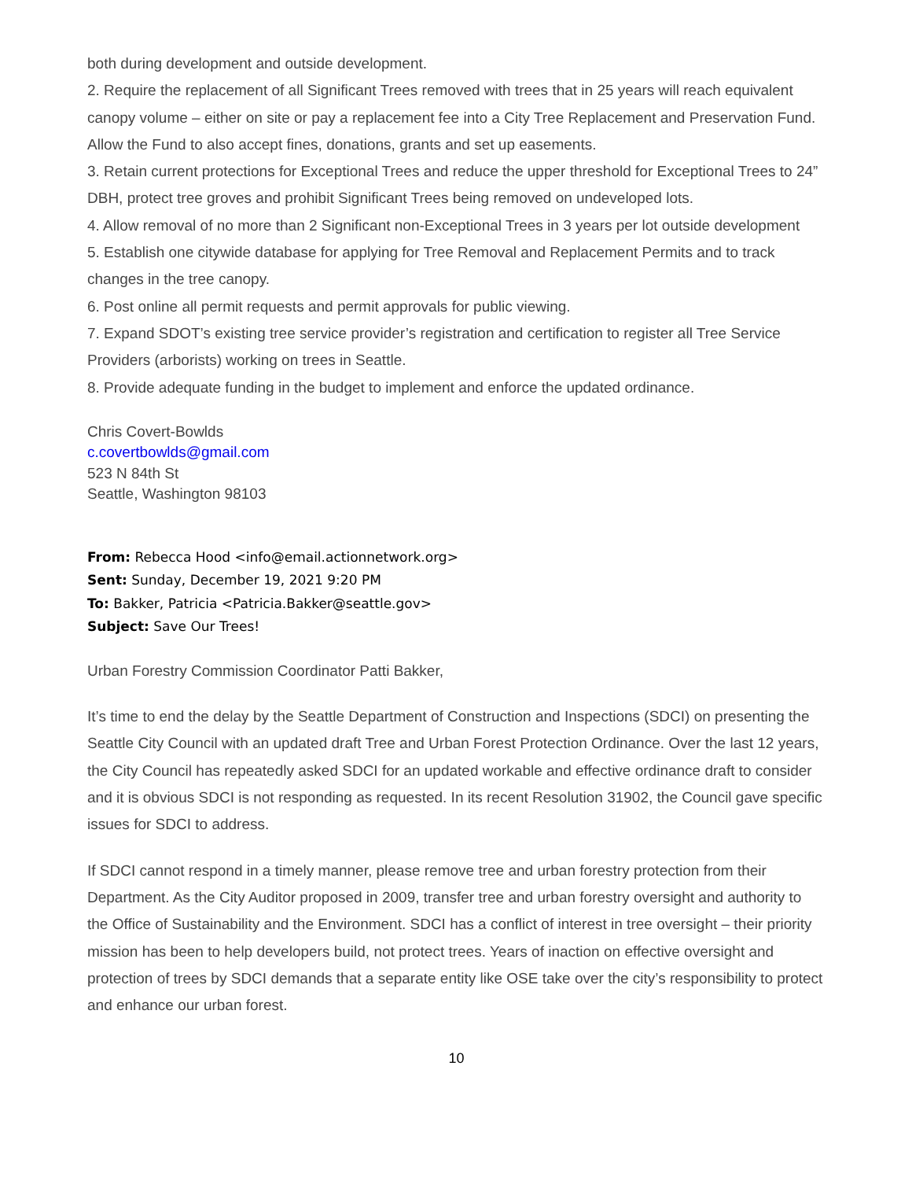both during development and outside development.
2. Require the replacement of all Significant Trees removed with trees that in 25 years will reach equivalent canopy volume – either on site or pay a replacement fee into a City Tree Replacement and Preservation Fund. Allow the Fund to also accept fines, donations, grants and set up easements.
3. Retain current protections for Exceptional Trees and reduce the upper threshold for Exceptional Trees to 24” DBH, protect tree groves and prohibit Significant Trees being removed on undeveloped lots.
4. Allow removal of no more than 2 Significant non-Exceptional Trees in 3 years per lot outside development
5. Establish one citywide database for applying for Tree Removal and Replacement Permits and to track changes in the tree canopy.
6. Post online all permit requests and permit approvals for public viewing.
7. Expand SDOT’s existing tree service provider’s registration and certification to register all Tree Service Providers (arborists) working on trees in Seattle.
8. Provide adequate funding in the budget to implement and enforce the updated ordinance.
Chris Covert-Bowlds
c.covertbowlds@gmail.com
523 N 84th St
Seattle, Washington 98103
From: Rebecca Hood <info@email.actionnetwork.org>
Sent: Sunday, December 19, 2021 9:20 PM
To: Bakker, Patricia <Patricia.Bakker@seattle.gov>
Subject: Save Our Trees!
Urban Forestry Commission Coordinator Patti Bakker,
It’s time to end the delay by the Seattle Department of Construction and Inspections (SDCI) on presenting the Seattle City Council with an updated draft Tree and Urban Forest Protection Ordinance. Over the last 12 years, the City Council has repeatedly asked SDCI for an updated workable and effective ordinance draft to consider and it is obvious SDCI is not responding as requested. In its recent Resolution 31902, the Council gave specific issues for SDCI to address.
If SDCI cannot respond in a timely manner, please remove tree and urban forestry protection from their Department. As the City Auditor proposed in 2009, transfer tree and urban forestry oversight and authority to the Office of Sustainability and the Environment. SDCI has a conflict of interest in tree oversight – their priority mission has been to help developers build, not protect trees. Years of inaction on effective oversight and protection of trees by SDCI demands that a separate entity like OSE take over the city’s responsibility to protect and enhance our urban forest.
10